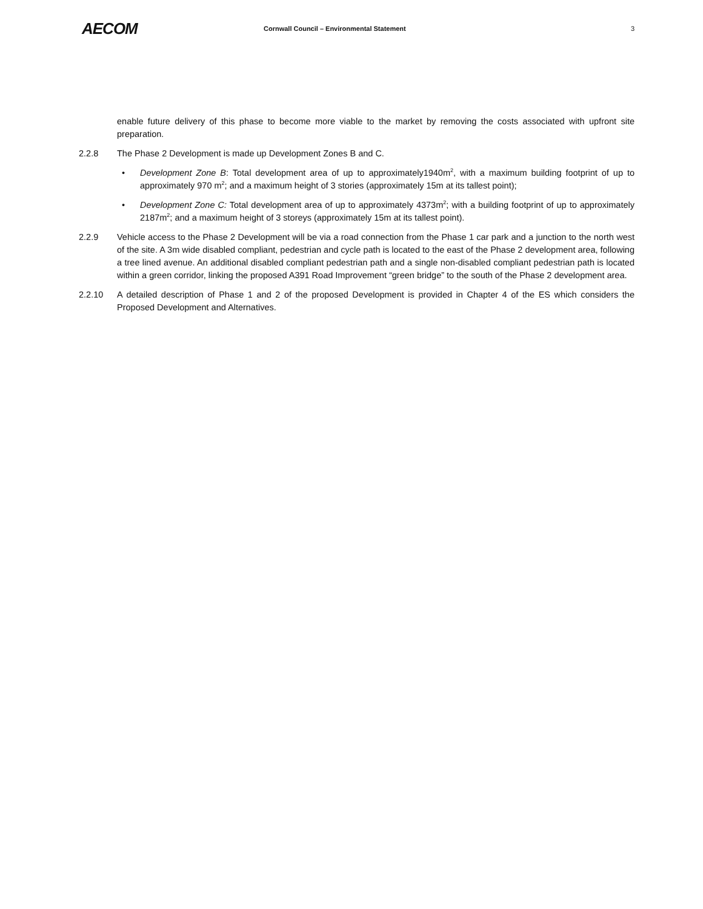AECOM
Cornwall Council – Environmental Statement
3
enable future delivery of this phase to become more viable to the market by removing the costs associated with upfront site preparation.
2.2.8 The Phase 2 Development is made up Development Zones B and C.
• Development Zone B: Total development area of up to approximately1940m<sup>2</sup>, with a maximum building footprint of up to approximately 970 m<sup>2</sup>; and a maximum height of 3 stories (approximately 15m at its tallest point);
• Development Zone C: Total development area of up to approximately 4373m<sup>2</sup>; with a building footprint of up to approximately 2187m<sup>2</sup>; and a maximum height of 3 storeys (approximately 15m at its tallest point).
2.2.9 Vehicle access to the Phase 2 Development will be via a road connection from the Phase 1 car park and a junction to the north west of the site. A 3m wide disabled compliant, pedestrian and cycle path is located to the east of the Phase 2 development area, following a tree lined avenue. An additional disabled compliant pedestrian path and a single non-disabled compliant pedestrian path is located within a green corridor, linking the proposed A391 Road Improvement “green bridge” to the south of the Phase 2 development area.
2.2.10 A detailed description of Phase 1 and 2 of the proposed Development is provided in Chapter 4 of the ES which considers the Proposed Development and Alternatives.